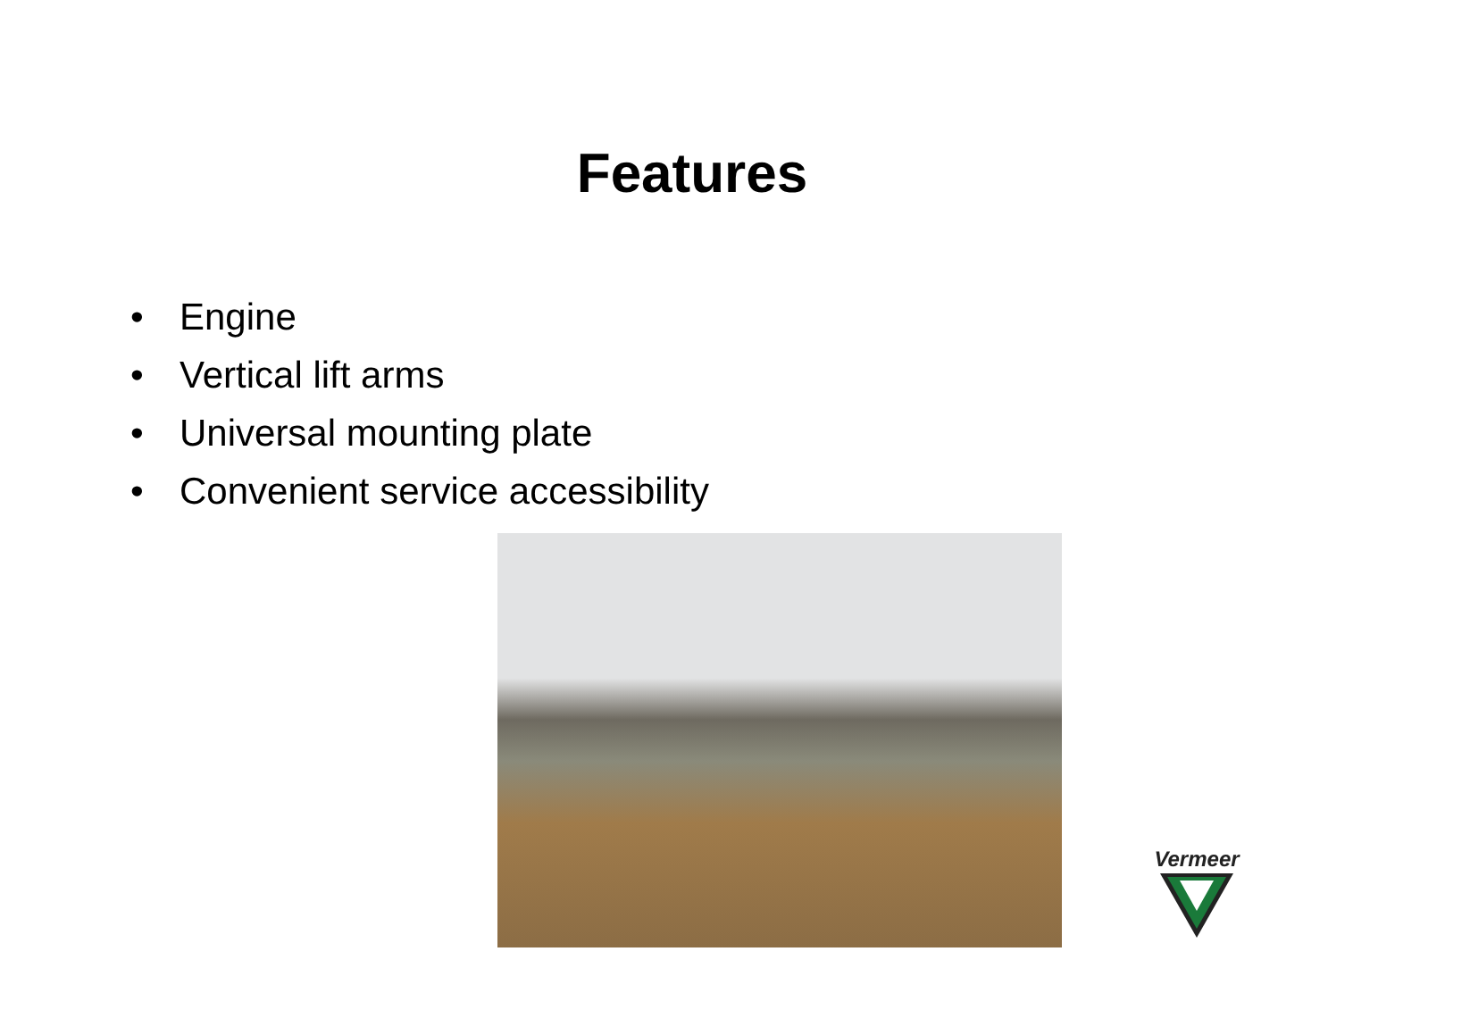Features
• Engine
• Vertical lift arms
• Universal mounting plate
• Convenient service accessibility
Vermeer